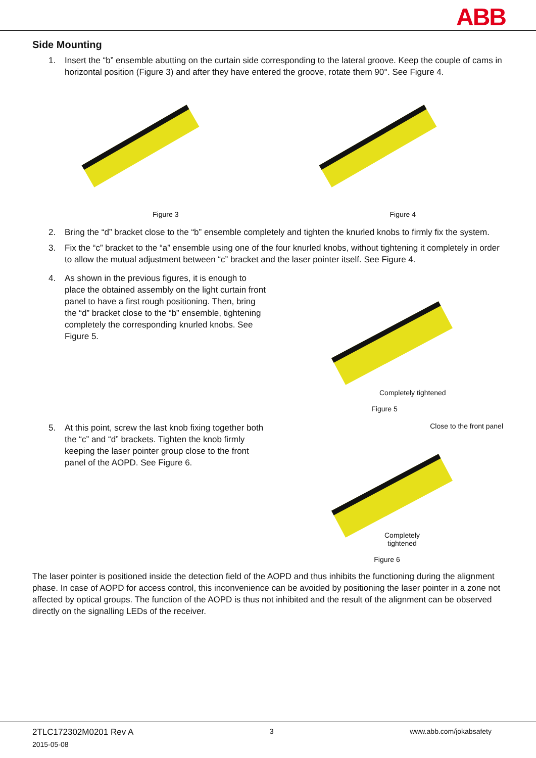ABB
Side Mounting
1. Insert the “b” ensemble abutting on the curtain side corresponding to the lateral groove. Keep the couple of cams in horizontal position (Figure 3) and after they have entered the groove, rotate them 90°. See Figure 4.
Figure 3 Figure 4
2. Bring the “d” bracket close to the “b” ensemble completely and tighten the knurled knobs to firmly fix the system.
3. Fix the “c” bracket to the “a” ensemble using one of the four knurled knobs, without tightening it completely in order to allow the mutual adjustment between “c” bracket and the laser pointer itself. See Figure 4.
4. As shown in the previous figures, it is enough to place the obtained assembly on the light curtain front panel to have a first rough positioning. Then, bring the “d” bracket close to the “b” ensemble, tightening completely the corresponding knurled knobs. See Figure 5.
Completely tightened
Figure 5
5. At this point, screw the last knob fixing together both the “c” and “d” brackets. Tighten the knob firmly keeping the laser pointer group close to the front panel of the AOPD. See Figure 6.
Close to the front panel
Completely tightened
Figure 6
The laser pointer is positioned inside the detection field of the AOPD and thus inhibits the functioning during the alignment phase. In case of AOPD for access control, this inconvenience can be avoided by positioning the laser pointer in a zone not affected by optical groups. The function of the AOPD is thus not inhibited and the result of the alignment can be observed directly on the signalling LEDs of the receiver.
2TLC172302M0201 Rev A 3 www.abb.com/jokabsafety
2015-05-08